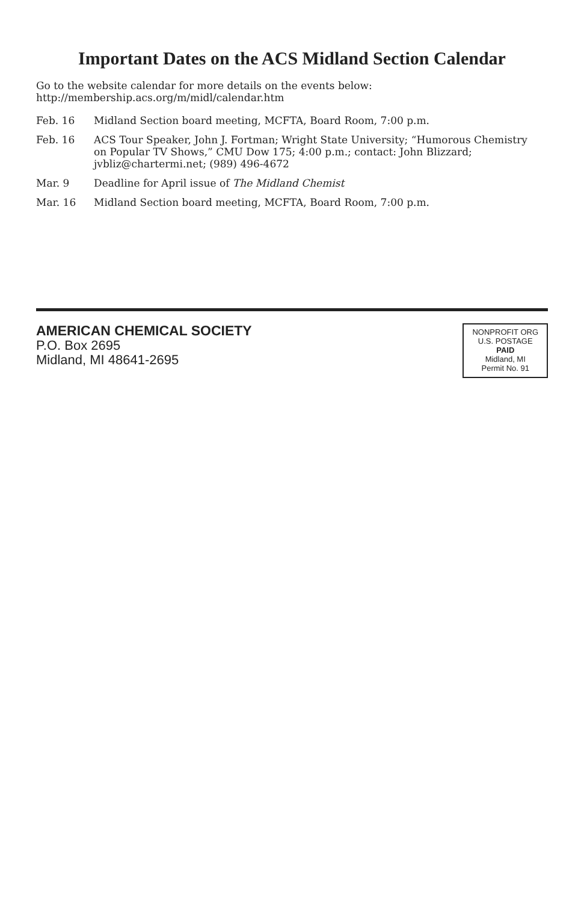Important Dates on the ACS Midland Section Calendar
Go to the website calendar for more details on the events below: http://membership.acs.org/m/midl/calendar.htm
| Feb. 16 | Midland Section board meeting, MCFTA, Board Room, 7:00 p.m. |
| Feb. 16 | ACS Tour Speaker, John J. Fortman; Wright State University; “Humorous Chemistry on Popular TV Shows,” CMU Dow 175; 4:00 p.m.; contact: John Blizzard; jvbliz@chartermi.net; (989) 496-4672 |
| Mar. 9 | Deadline for April issue of The Midland Chemist |
| Mar. 16 | Midland Section board meeting, MCFTA, Board Room, 7:00 p.m. |
AMERICAN CHEMICAL SOCIETY
P.O. Box 2695
Midland, MI 48641-2695
NONPROFIT ORG
U.S. POSTAGE
PAID
Midland, MI
Permit No. 91